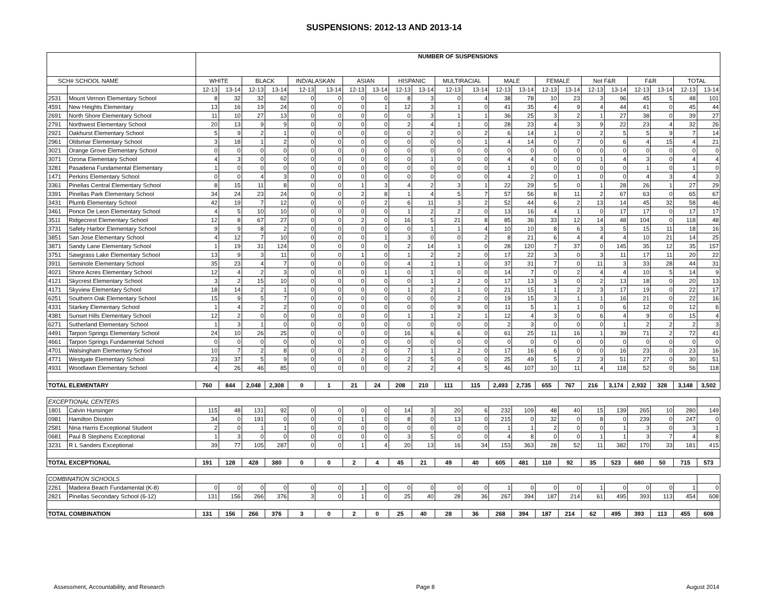SUSPENSIONS: 2012-13 AND 2013-14
| | | NUMBER OF SUSPENSIONS | | | | | | | | | | | | | | | | | | | | | |
| --- | --- | --- | --- | --- | --- | --- | --- | --- | --- | --- | --- | --- | --- | --- | --- | --- | --- | --- | --- | --- | --- | --- | --- |
| SCH# SCHOOL NAME | | WHITE | | BLACK | | IND/ALASKAN | | ASIAN | | HISPANIC | | MULTIRACIAL | | MALE | | FEMALE | | Not F&R | | F&R | | TOTAL | |
| | | 12-13 | 13-14 | 12-13 | 13-14 | 12-13 | 13-14 | 12-13 | 13-14 | 12-13 | 13-14 | 12-13 | 13-14 | 12-13 | 13-14 | 12-13 | 13-14 | 12-13 | 13-14 | 12-13 | 13-14 | 12-13 | 13-14 |
| 2531 | Mount Vernon Elementary School | 8 | 32 | 32 | 62 | 0 | 0 | 0 | 0 | 8 | 3 | 0 | 4 | 38 | 78 | 10 | 23 | 3 | 96 | 45 | 5 | 48 | 101 |
| 4591 | New Heights Elementary | 13 | 16 | 19 | 24 | 0 | 0 | 0 | 1 | 12 | 3 | 1 | 0 | 41 | 35 | 4 | 9 | 4 | 44 | 41 | 0 | 45 | 44 |
| 2691 | North Shore Elementary School | 11 | 10 | 27 | 13 | 0 | 0 | 0 | 0 | 0 | 3 | 1 | 1 | 36 | 25 | 3 | 2 | 1 | 27 | 38 | 0 | 39 | 27 |
| 2791 | Northwest Elementary School | 20 | 13 | 9 | 9 | 0 | 0 | 0 | 0 | 2 | 4 | 1 | 0 | 28 | 23 | 4 | 3 | 9 | 22 | 23 | 4 | 32 | 26 |
| 2921 | Oakhurst Elementary School | 5 | 9 | 2 | 1 | 0 | 0 | 0 | 0 | 0 | 2 | 0 | 2 | 6 | 14 | 1 | 0 | 2 | 5 | 5 | 9 | 7 | 14 |
| 2961 | Oldsmar Elementary School | 3 | 18 | 1 | 2 | 0 | 0 | 0 | 0 | 0 | 0 | 0 | 1 | 4 | 14 | 0 | 7 | 0 | 6 | 4 | 15 | 4 | 21 |
| 3021 | Orange Grove Elementary School | 0 | 0 | 0 | 0 | 0 | 0 | 0 | 0 | 0 | 0 | 0 | 0 | 0 | 0 | 0 | 0 | 0 | 0 | 0 | 0 | 0 | 0 |
| 3071 | Ozona Elementary School | 4 | 3 | 0 | 0 | 0 | 0 | 0 | 0 | 0 | 1 | 0 | 0 | 4 | 4 | 0 | 0 | 1 | 4 | 3 | 0 | 4 | 4 |
| 3281 | Pasadena Fundamental Elementary | 1 | 0 | 0 | 0 | 0 | 0 | 0 | 0 | 0 | 0 | 0 | 0 | 1 | 0 | 0 | 0 | 0 | 0 | 1 | 0 | 1 | 0 |
| 1471 | Perkins Elementary School | 0 | 0 | 4 | 3 | 0 | 0 | 0 | 0 | 0 | 0 | 0 | 0 | 4 | 2 | 0 | 1 | 0 | 0 | 4 | 3 | 4 | 3 |
| 3361 | Pinellas Central Elementary School | 8 | 15 | 11 | 8 | 0 | 0 | 1 | 3 | 4 | 2 | 3 | 1 | 22 | 29 | 5 | 0 | 1 | 28 | 26 | 1 | 27 | 29 |
| 3391 | Pinellas Park Elementary School | 34 | 24 | 23 | 24 | 0 | 0 | 2 | 8 | 1 | 4 | 5 | 7 | 57 | 56 | 8 | 11 | 2 | 67 | 63 | 0 | 65 | 67 |
| 3431 | Plumb Elementary School | 42 | 19 | 7 | 12 | 0 | 0 | 0 | 2 | 6 | 11 | 3 | 2 | 52 | 44 | 6 | 2 | 13 | 14 | 45 | 32 | 58 | 46 |
| 3461 | Ponce De Leon Elementary School | 4 | 5 | 10 | 10 | 0 | 0 | 0 | 0 | 1 | 2 | 2 | 0 | 13 | 16 | 4 | 1 | 0 | 17 | 17 | 0 | 17 | 17 |
| 3511 | Ridgecrest Elementary School | 12 | 8 | 67 | 27 | 0 | 0 | 2 | 0 | 16 | 5 | 21 | 8 | 85 | 36 | 33 | 12 | 14 | 48 | 104 | 0 | 118 | 48 |
| 3731 | Safety Harbor Elementary School | 9 | 9 | 8 | 2 | 0 | 0 | 0 | 0 | 0 | 1 | 1 | 4 | 10 | 10 | 8 | 6 | 3 | 5 | 15 | 11 | 18 | 16 |
| 3851 | San Jose Elementary School | 4 | 12 | 7 | 10 | 0 | 0 | 0 | 1 | 3 | 0 | 0 | 2 | 8 | 21 | 6 | 4 | 4 | 4 | 10 | 21 | 14 | 25 |
| 3871 | Sandy Lane Elementary School | 1 | 19 | 31 | 124 | 0 | 0 | 0 | 0 | 2 | 14 | 1 | 0 | 28 | 120 | 7 | 37 | 0 | 145 | 35 | 12 | 35 | 157 |
| 3751 | Sawgrass Lake Elementary School | 13 | 9 | 3 | 11 | 0 | 0 | 1 | 0 | 1 | 2 | 2 | 0 | 17 | 22 | 3 | 0 | 3 | 11 | 17 | 11 | 20 | 22 |
| 3911 | Seminole Elementary School | 35 | 23 | 4 | 7 | 0 | 0 | 0 | 0 | 4 | 1 | 1 | 0 | 37 | 31 | 7 | 0 | 11 | 3 | 33 | 28 | 44 | 31 |
| 4021 | Shore Acres Elementary School | 12 | 4 | 2 | 3 | 0 | 0 | 0 | 1 | 0 | 1 | 0 | 0 | 14 | 7 | 0 | 2 | 4 | 4 | 10 | 5 | 14 | 9 |
| 4121 | Skycrest Elementary School | 3 | 2 | 15 | 10 | 0 | 0 | 0 | 0 | 0 | 1 | 2 | 0 | 17 | 13 | 3 | 0 | 2 | 13 | 18 | 0 | 20 | 13 |
| 4171 | Skyview Elementary School | 18 | 14 | 2 | 1 | 0 | 0 | 0 | 0 | 1 | 2 | 1 | 0 | 21 | 15 | 1 | 2 | 3 | 17 | 19 | 0 | 22 | 17 |
| 6251 | Southern Oak Elementary School | 15 | 9 | 5 | 7 | 0 | 0 | 0 | 0 | 0 | 0 | 2 | 0 | 19 | 15 | 3 | 1 | 1 | 16 | 21 | 0 | 22 | 16 |
| 4331 | Starkey Elementary School | 1 | 4 | 2 | 2 | 0 | 0 | 0 | 0 | 0 | 0 | 9 | 0 | 11 | 5 | 1 | 1 | 0 | 6 | 12 | 0 | 12 | 6 |
| 4381 | Sunset Hills Elementary School | 12 | 2 | 0 | 0 | 0 | 0 | 0 | 0 | 1 | 1 | 2 | 1 | 12 | 4 | 3 | 0 | 6 | 4 | 9 | 0 | 15 | 4 |
| 6271 | Sutherland Elementary School | 1 | 3 | 1 | 0 | 0 | 0 | 0 | 0 | 0 | 0 | 0 | 0 | 2 | 3 | 0 | 0 | 0 | 1 | 2 | 2 | 2 | 3 |
| 4491 | Tarpon Springs Elementary School | 24 | 10 | 26 | 25 | 0 | 0 | 0 | 0 | 16 | 6 | 6 | 0 | 61 | 25 | 11 | 16 | 1 | 39 | 71 | 2 | 72 | 41 |
| 4661 | Tarpon Springs Fundamental School | 0 | 0 | 0 | 0 | 0 | 0 | 0 | 0 | 0 | 0 | 0 | 0 | 0 | 0 | 0 | 0 | 0 | 0 | 0 | 0 | 0 | 0 |
| 4701 | Walsingham Elementary School | 10 | 7 | 2 | 8 | 0 | 0 | 2 | 0 | 7 | 1 | 2 | 0 | 17 | 16 | 6 | 0 | 0 | 16 | 23 | 0 | 23 | 16 |
| 4771 | Westgate Elementary School | 23 | 37 | 5 | 9 | 0 | 0 | 0 | 0 | 2 | 5 | 0 | 0 | 25 | 49 | 5 | 2 | 3 | 51 | 27 | 0 | 30 | 51 |
| 4931 | Woodlawn Elementary School | 4 | 26 | 46 | 85 | 0 | 0 | 0 | 0 | 2 | 2 | 4 | 5 | 46 | 107 | 10 | 11 | 4 | 118 | 52 | 0 | 56 | 118 |
| TOTAL ELEMENTARY | | 760 | 844 | 2,048 | 2,308 | 0 | 1 | 21 | 24 | 208 | 210 | 111 | 115 | 2,493 | 2,735 | 655 | 767 | 216 | 3,174 | 2,932 | 328 | 3,148 | 3,502 |
| EXCEPTIONAL CENTERS | | | | | | | | | | | | | | | | | | | | | | | |
| 1801 | Calvin Hunsinger | 115 | 48 | 131 | 92 | 0 | 0 | 0 | 0 | 14 | 3 | 20 | 6 | 232 | 109 | 48 | 40 | 15 | 139 | 265 | 10 | 280 | 149 |
| 0981 | Hamilton Disston | 34 | 0 | 191 | 0 | 0 | 0 | 1 | 0 | 8 | 0 | 13 | 0 | 215 | 0 | 32 | 0 | 8 | 0 | 239 | 0 | 247 | 0 |
| 2581 | Nina Harris Exceptional Student | 2 | 0 | 1 | 1 | 0 | 0 | 0 | 0 | 0 | 0 | 0 | 0 | 1 | 1 | 2 | 0 | 0 | 1 | 3 | 0 | 3 | 1 |
| 0681 | Paul B Stephens Exceptional | 1 | 3 | 0 | 0 | 0 | 0 | 0 | 0 | 3 | 5 | 0 | 0 | 4 | 8 | 0 | 0 | 1 | 1 | 3 | 7 | 4 | 8 |
| 3231 | R L Sanders Exceptional | 39 | 77 | 105 | 287 | 0 | 0 | 1 | 4 | 20 | 13 | 16 | 34 | 153 | 363 | 28 | 52 | 11 | 382 | 170 | 33 | 181 | 415 |
| TOTAL EXCEPTIONAL | | 191 | 128 | 428 | 380 | 0 | 0 | 2 | 4 | 45 | 21 | 49 | 40 | 605 | 481 | 110 | 92 | 35 | 523 | 680 | 50 | 715 | 573 |
| COMBINATION SCHOOLS | | | | | | | | | | | | | | | | | | | | | | | |
| 2261 | Madeira Beach Fundamental (K-8) | 0 | 0 | 0 | 0 | 0 | 0 | 1 | 0 | 0 | 0 | 0 | 0 | 1 | 0 | 0 | 0 | 1 | 0 | 0 | 0 | 1 | 0 |
| 2821 | Pinellas Secondary School (6-12) | 131 | 156 | 266 | 376 | 3 | 0 | 1 | 0 | 25 | 40 | 28 | 36 | 267 | 394 | 187 | 214 | 61 | 495 | 393 | 113 | 454 | 608 |
| TOTAL COMBINATION | | 131 | 156 | 266 | 376 | 3 | 0 | 2 | 0 | 25 | 40 | 28 | 36 | 268 | 394 | 187 | 214 | 62 | 495 | 393 | 113 | 455 | 608 |
Assessment, Accountability, and Research Page 8 August 2014